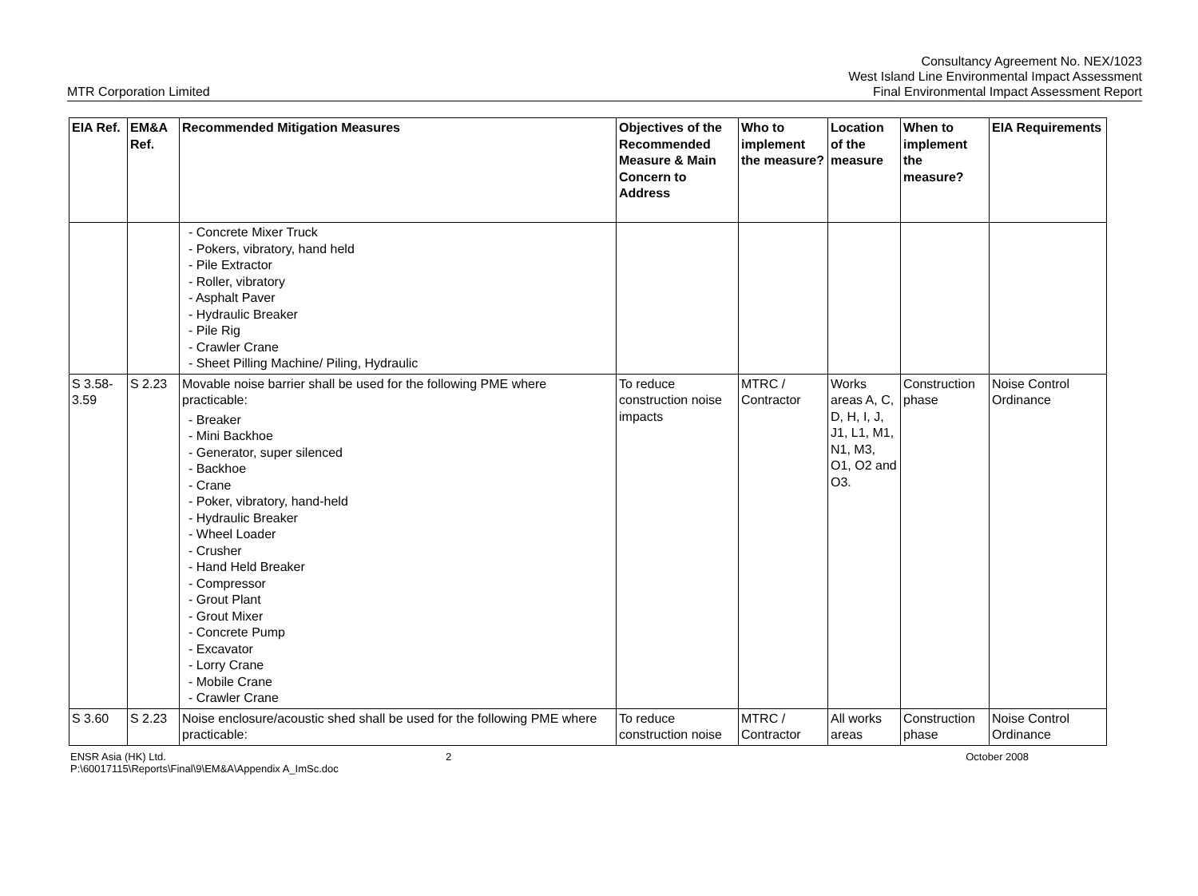MTR Corporation Limited
Consultancy Agreement No. NEX/1023
West Island Line Environmental Impact Assessment
Final Environmental Impact Assessment Report
| EIA Ref. | EM&A Ref. | Recommended Mitigation Measures | Objectives of the Recommended Measure & Main Concern to Address | Who to implement the measure? | Location of the measure | When to implement the measure? | EIA Requirements |
| --- | --- | --- | --- | --- | --- | --- | --- |
| | | - Concrete Mixer Truck - Pokers, vibratory, hand held - Pile Extractor - Roller, vibratory - Asphalt Paver - Hydraulic Breaker - Pile Rig - Crawler Crane - Sheet Pilling Machine/ Piling, Hydraulic | | | | | |
| S 3.58-3.59 | S 2.23 | Movable noise barrier shall be used for the following PME where practicable: - Breaker - Mini Backhoe - Generator, super silenced - Backhoe - Crane - Poker, vibratory, hand-held - Hydraulic Breaker - Wheel Loader - Crusher - Hand Held Breaker - Compressor - Grout Plant - Grout Mixer - Concrete Pump - Excavator - Lorry Crane - Mobile Crane - Crawler Crane | To reduce construction noise impacts | MTRC / Contractor | Works areas A, C, D, H, I, J, J1, L1, M1, N1, M3, O1, O2 and O3. | Construction phase | Noise Control Ordinance |
| S 3.60 | S 2.23 | Noise enclosure/acoustic shed shall be used for the following PME where practicable: | To reduce construction noise | MTRC / Contractor | All works areas | Construction phase | Noise Control Ordinance |
ENSR Asia (HK) Ltd.
P:\60017115\Reports\Final\9\EM&A\Appendix A_ImSc.doc
2 October 2008